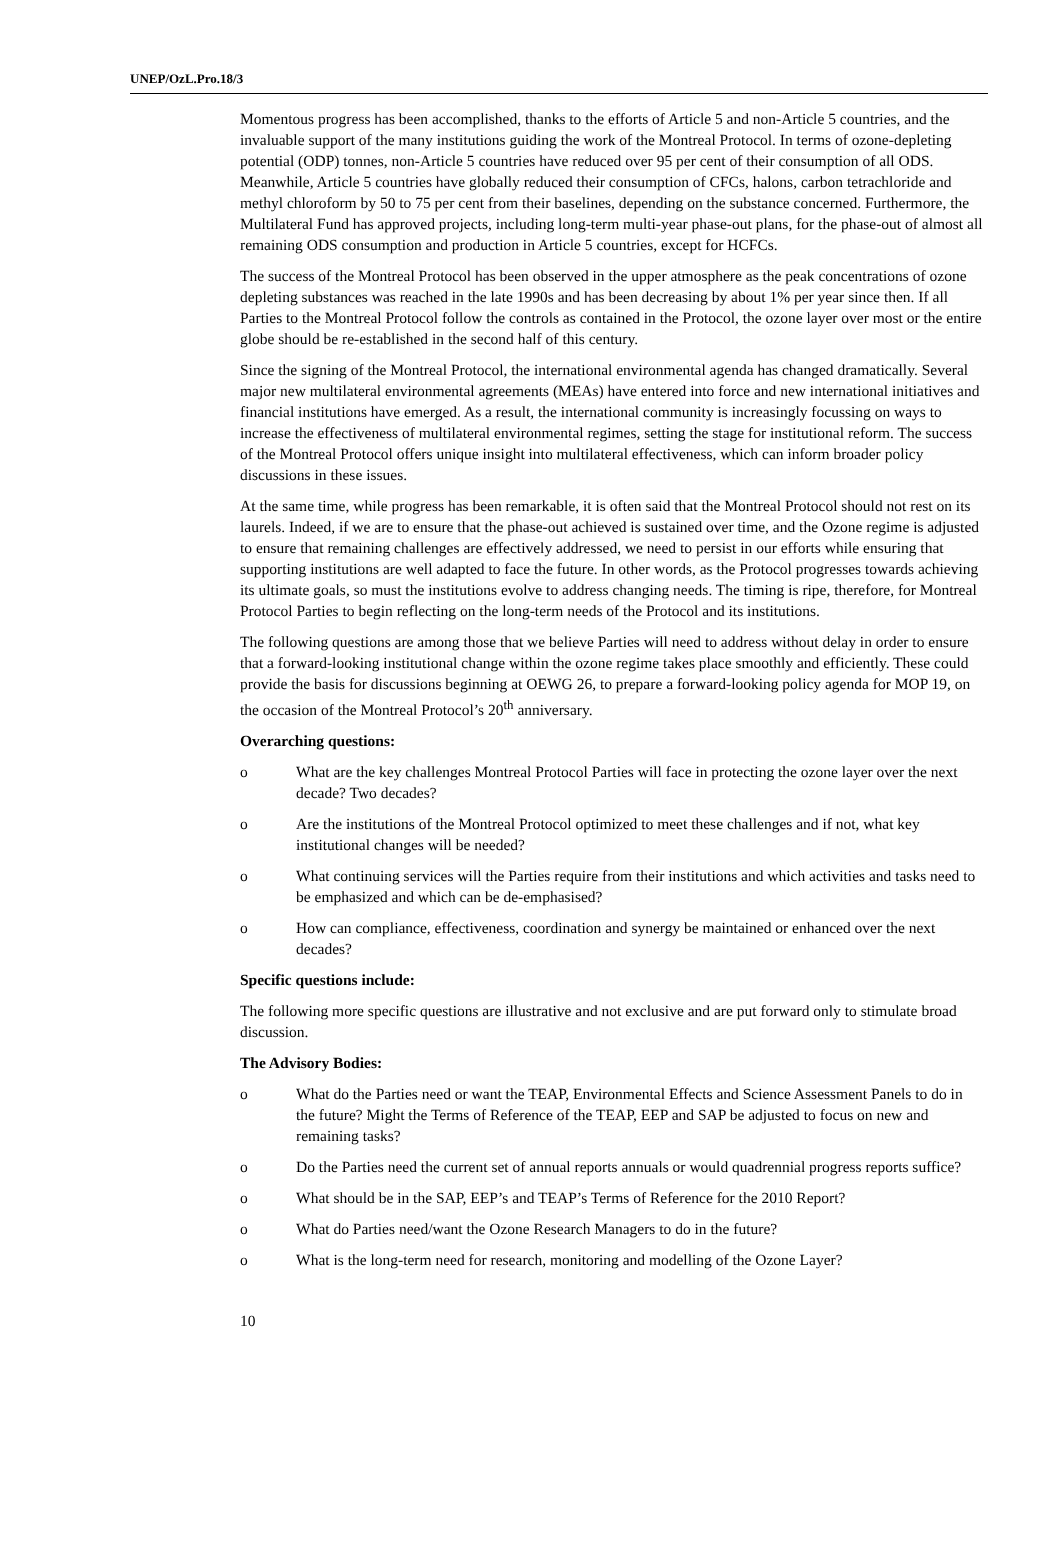UNEP/OzL.Pro.18/3
Momentous progress has been accomplished, thanks to the efforts of Article 5 and non-Article 5 countries, and the invaluable support of the many institutions guiding the work of the Montreal Protocol. In terms of ozone-depleting potential (ODP) tonnes, non-Article 5 countries have reduced over 95 per cent of their consumption of all ODS. Meanwhile, Article 5 countries have globally reduced their consumption of CFCs, halons, carbon tetrachloride and methyl chloroform by 50 to 75 per cent from their baselines, depending on the substance concerned. Furthermore, the Multilateral Fund has approved projects, including long-term multi-year phase-out plans, for the phase-out of almost all remaining ODS consumption and production in Article 5 countries, except for HCFCs.
The success of the Montreal Protocol has been observed in the upper atmosphere as the peak concentrations of ozone depleting substances was reached in the late 1990s and has been decreasing by about 1% per year since then. If all Parties to the Montreal Protocol follow the controls as contained in the Protocol, the ozone layer over most or the entire globe should be re-established in the second half of this century.
Since the signing of the Montreal Protocol, the international environmental agenda has changed dramatically. Several major new multilateral environmental agreements (MEAs) have entered into force and new international initiatives and financial institutions have emerged. As a result, the international community is increasingly focussing on ways to increase the effectiveness of multilateral environmental regimes, setting the stage for institutional reform. The success of the Montreal Protocol offers unique insight into multilateral effectiveness, which can inform broader policy discussions in these issues.
At the same time, while progress has been remarkable, it is often said that the Montreal Protocol should not rest on its laurels. Indeed, if we are to ensure that the phase-out achieved is sustained over time, and the Ozone regime is adjusted to ensure that remaining challenges are effectively addressed, we need to persist in our efforts while ensuring that supporting institutions are well adapted to face the future. In other words, as the Protocol progresses towards achieving its ultimate goals, so must the institutions evolve to address changing needs. The timing is ripe, therefore, for Montreal Protocol Parties to begin reflecting on the long-term needs of the Protocol and its institutions.
The following questions are among those that we believe Parties will need to address without delay in order to ensure that a forward-looking institutional change within the ozone regime takes place smoothly and efficiently. These could provide the basis for discussions beginning at OEWG 26, to prepare a forward-looking policy agenda for MOP 19, on the occasion of the Montreal Protocol’s 20<sup>th</sup> anniversary.
Overarching questions:
o What are the key challenges Montreal Protocol Parties will face in protecting the ozone layer over the next decade? Two decades?
o Are the institutions of the Montreal Protocol optimized to meet these challenges and if not, what key institutional changes will be needed?
o What continuing services will the Parties require from their institutions and which activities and tasks need to be emphasized and which can be de-emphasised?
o How can compliance, effectiveness, coordination and synergy be maintained or enhanced over the next decades?
Specific questions include:
The following more specific questions are illustrative and not exclusive and are put forward only to stimulate broad discussion.
The Advisory Bodies:
o What do the Parties need or want the TEAP, Environmental Effects and Science Assessment Panels to do in the future? Might the Terms of Reference of the TEAP, EEP and SAP be adjusted to focus on new and remaining tasks?
o Do the Parties need the current set of annual reports annuals or would quadrennial progress reports suffice?
o What should be in the SAP, EEP’s and TEAP’s Terms of Reference for the 2010 Report?
o What do Parties need/want the Ozone Research Managers to do in the future?
o What is the long-term need for research, monitoring and modelling of the Ozone Layer?
10